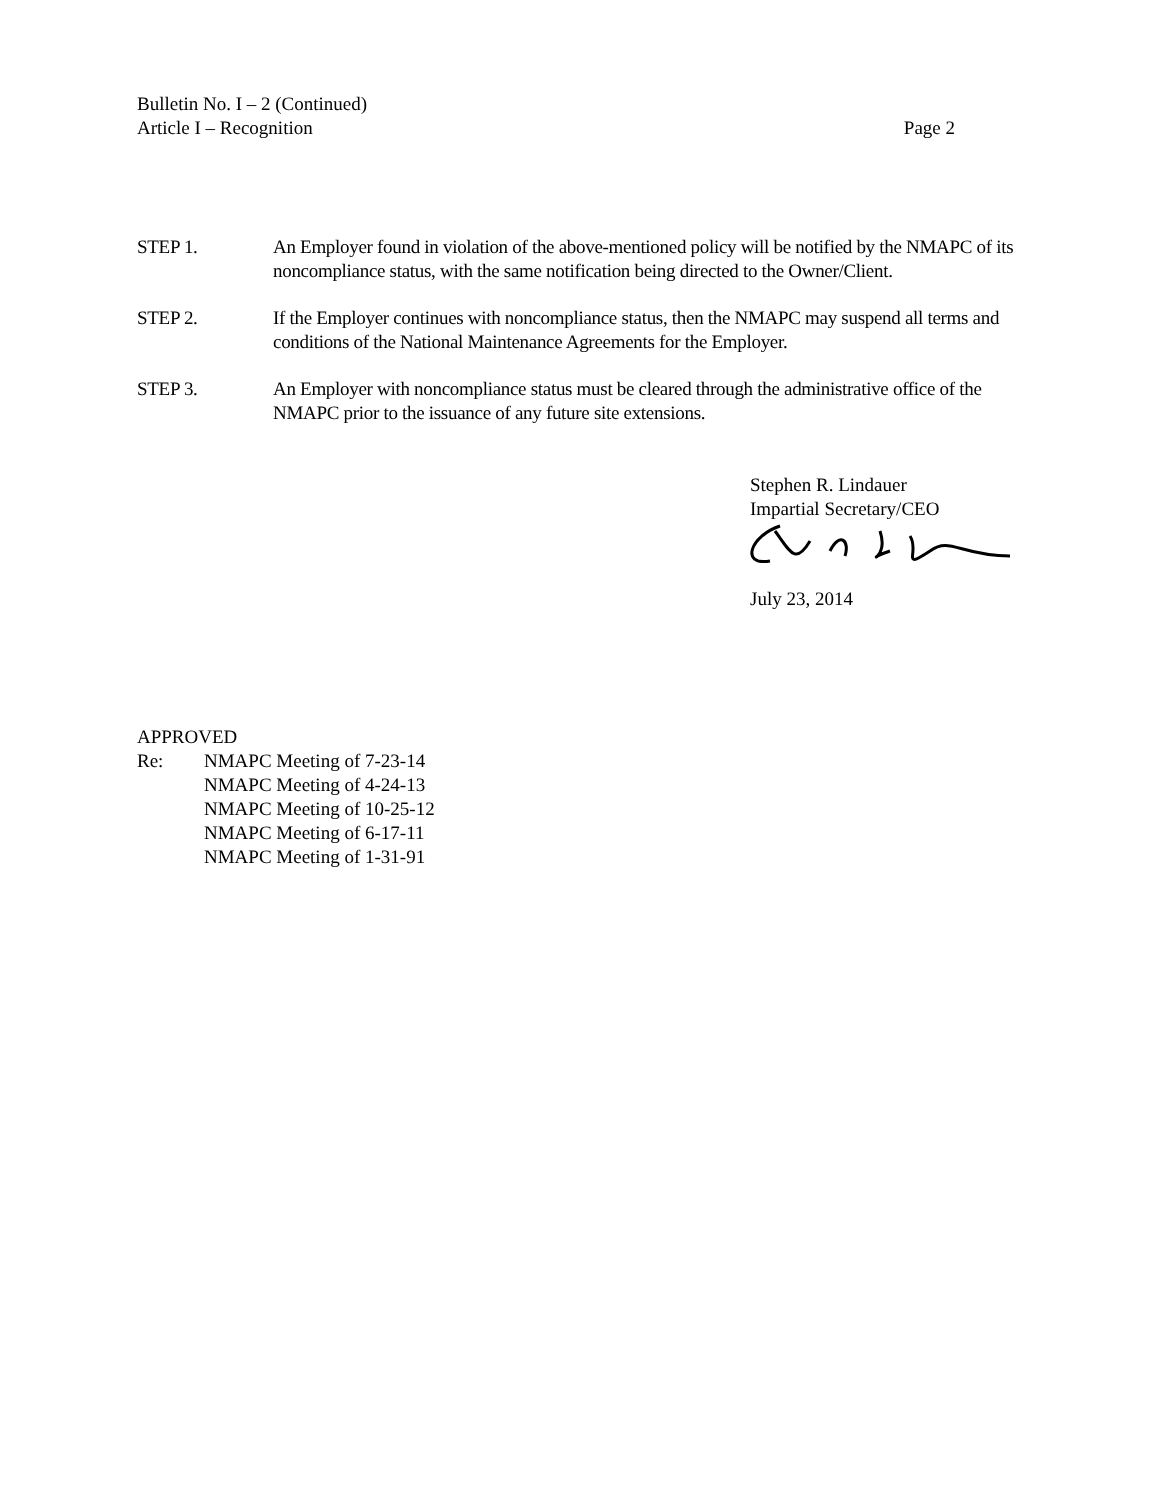Bulletin No. I – 2 (Continued)
Article I – Recognition Page 2
STEP 1. An Employer found in violation of the above-mentioned policy will be notified by the NMAPC of its noncompliance status, with the same notification being directed to the Owner/Client.
STEP 2. If the Employer continues with noncompliance status, then the NMAPC may suspend all terms and conditions of the National Maintenance Agreements for the Employer.
STEP 3. An Employer with noncompliance status must be cleared through the administrative office of the NMAPC prior to the issuance of any future site extensions.
Stephen R. Lindauer
Impartial Secretary/CEO
July 23, 2014
APPROVED
Re: NMAPC Meeting of 7-23-14
NMAPC Meeting of 4-24-13
NMAPC Meeting of 10-25-12
NMAPC Meeting of 6-17-11
NMAPC Meeting of 1-31-91